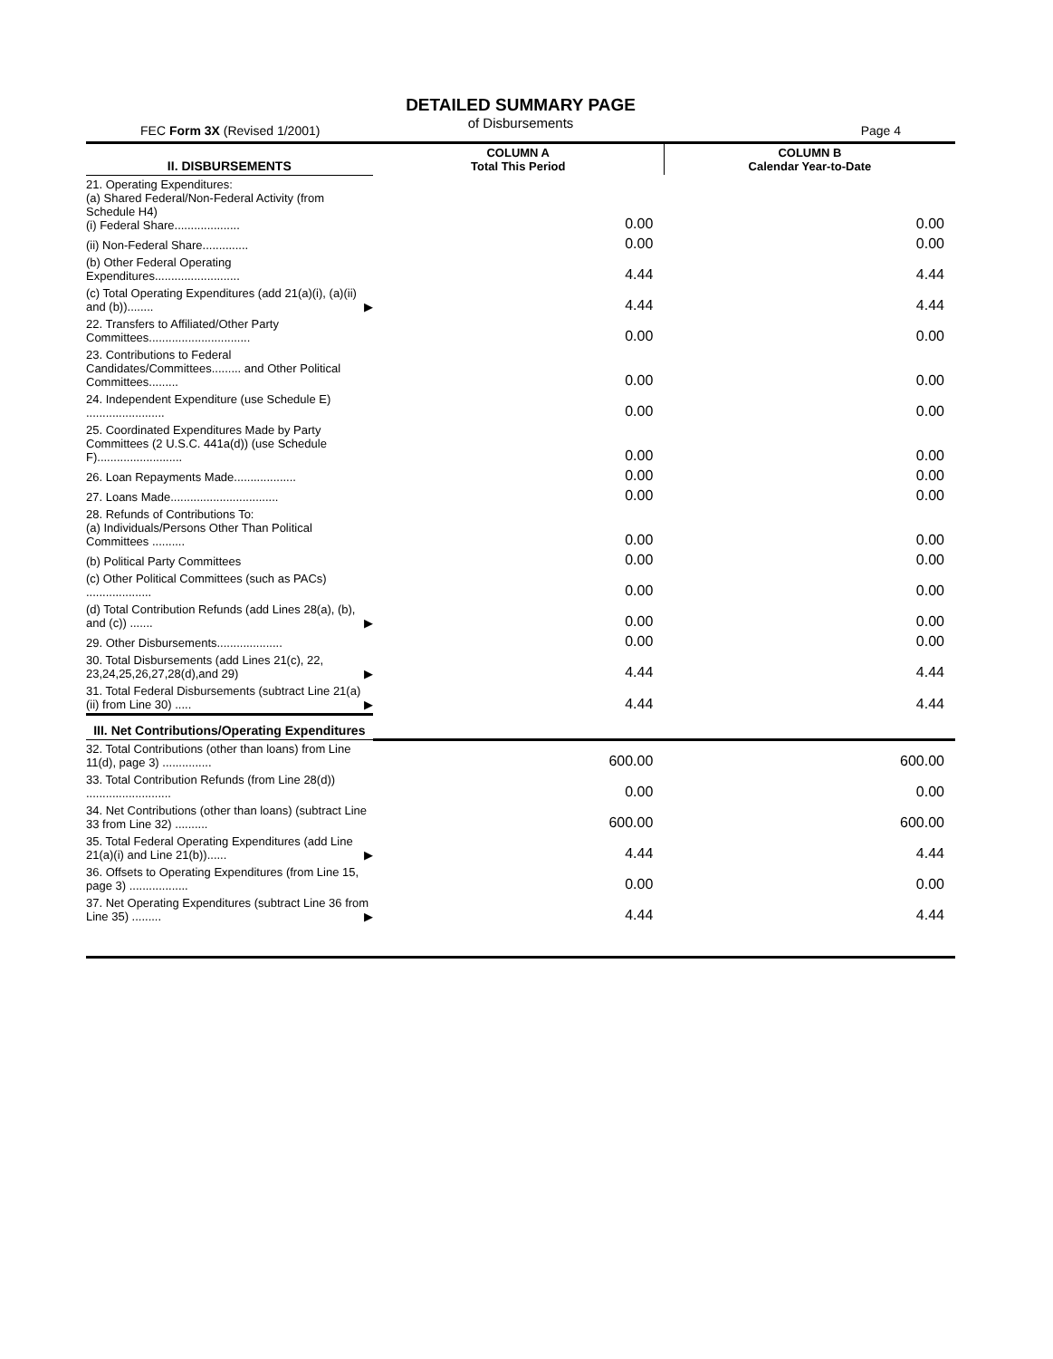DETAILED SUMMARY PAGE
of Disbursements
FEC Form 3X (Revised 1/2001) Page 4
| II. DISBURSEMENTS | COLUMN A Total This Period | COLUMN B Calendar Year-to-Date |
| --- | --- | --- |
| 21. Operating Expenditures: (a) Shared Federal/Non-Federal Activity (from Schedule H4) (i) Federal Share.................... | 0.00 | 0.00 |
| (ii) Non-Federal Share.............. | 0.00 | 0.00 |
| (b) Other Federal Operating Expenditures.......................... | 4.44 | 4.44 |
| (c) Total Operating Expenditures (add 21(a)(i), (a)(ii) and (b))........ ▶ | 4.44 | 4.44 |
| 22. Transfers to Affiliated/Other Party Committees............................... | 0.00 | 0.00 |
| 23. Contributions to Federal Candidates/Committees......... and Other Political Committees......... | 0.00 | 0.00 |
| 24. Independent Expenditure (use Schedule E) ........................ | 0.00 | 0.00 |
| 25. Coordinated Expenditures Made by Party Committees (2 U.S.C. 441a(d)) (use Schedule F).......................... | 0.00 | 0.00 |
| 26. Loan Repayments Made................... | 0.00 | 0.00 |
| 27. Loans Made................................. | 0.00 | 0.00 |
| 28. Refunds of Contributions To: (a) Individuals/Persons Other Than Political Committees .......... | 0.00 | 0.00 |
| (b) Political Party Committees | 0.00 | 0.00 |
| (c) Other Political Committees (such as PACs) .................... | 0.00 | 0.00 |
| (d) Total Contribution Refunds (add Lines 28(a), (b), and (c)) ....... ▶ | 0.00 | 0.00 |
| 29. Other Disbursements.................... | 0.00 | 0.00 |
| 30. Total Disbursements (add Lines 21(c), 22, 23,24,25,26,27,28(d),and 29) ▶ | 4.44 | 4.44 |
| 31. Total Federal Disbursements (subtract Line 21(a)(ii) from Line 30) ..... ▶ | 4.44 | 4.44 |
| III. Net Contributions/Operating Expenditures | | |
| 32. Total Contributions (other than loans) from Line 11(d), page 3) ............... | 600.00 | 600.00 |
| 33. Total Contribution Refunds (from Line 28(d)) .......................... | 0.00 | 0.00 |
| 34. Net Contributions (other than loans) (subtract Line 33 from Line 32) .......... | 600.00 | 600.00 |
| 35. Total Federal Operating Expenditures (add Line 21(a)(i) and Line 21(b))...... ▶ | 4.44 | 4.44 |
| 36. Offsets to Operating Expenditures (from Line 15, page 3) .................. | 0.00 | 0.00 |
| 37. Net Operating Expenditures (subtract Line 36 from Line 35) ......... ▶ | 4.44 | 4.44 |